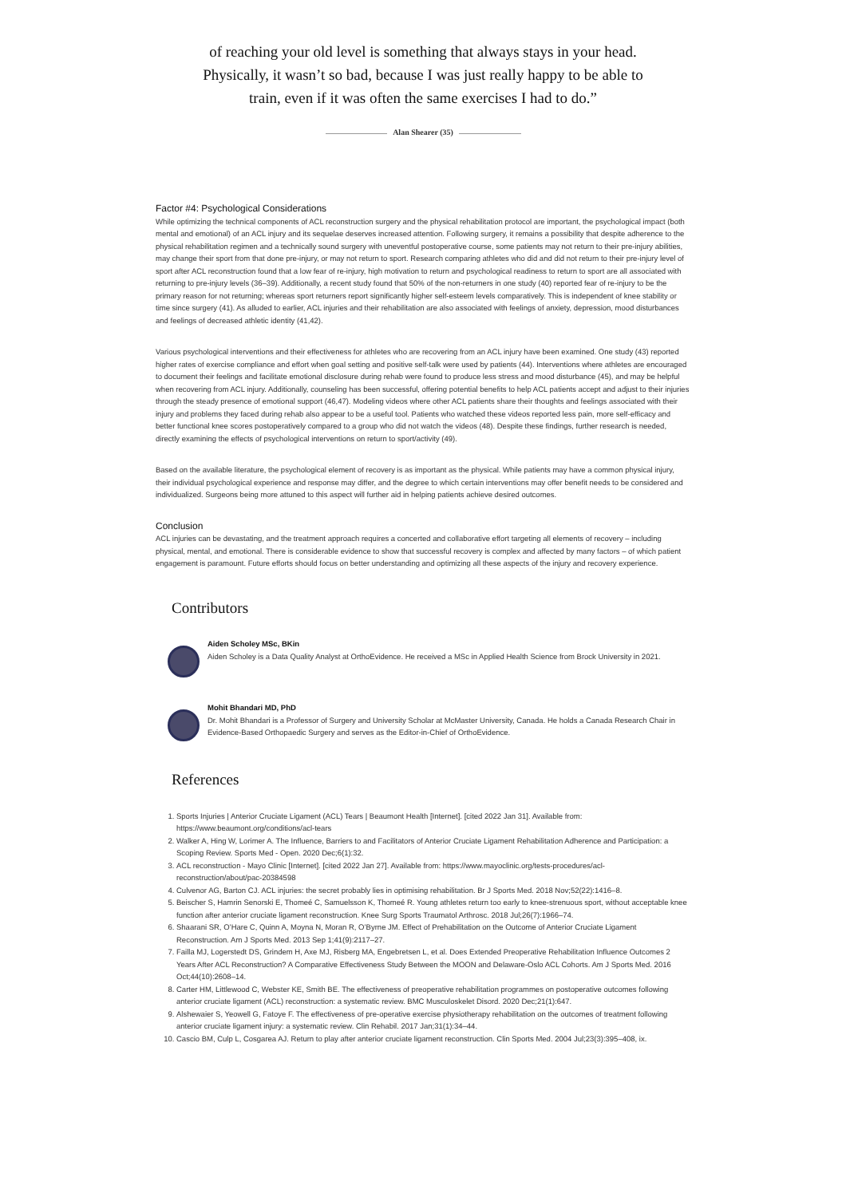of reaching your old level is something that always stays in your head. Physically, it wasn’t so bad, because I was just really happy to be able to train, even if it was often the same exercises I had to do.”
Alan Shearer (35)
Factor #4: Psychological Considerations
While optimizing the technical components of ACL reconstruction surgery and the physical rehabilitation protocol are important, the psychological impact (both mental and emotional) of an ACL injury and its sequelae deserves increased attention. Following surgery, it remains a possibility that despite adherence to the physical rehabilitation regimen and a technically sound surgery with uneventful postoperative course, some patients may not return to their pre-injury abilities, may change their sport from that done pre-injury, or may not return to sport. Research comparing athletes who did and did not return to their pre-injury level of sport after ACL reconstruction found that a low fear of re-injury, high motivation to return and psychological readiness to return to sport are all associated with returning to pre-injury levels (36–39). Additionally, a recent study found that 50% of the non-returners in one study (40) reported fear of re-injury to be the primary reason for not returning; whereas sport returners report significantly higher self-esteem levels comparatively. This is independent of knee stability or time since surgery (41). As alluded to earlier, ACL injuries and their rehabilitation are also associated with feelings of anxiety, depression, mood disturbances and feelings of decreased athletic identity (41,42).
Various psychological interventions and their effectiveness for athletes who are recovering from an ACL injury have been examined. One study (43) reported higher rates of exercise compliance and effort when goal setting and positive self-talk were used by patients (44). Interventions where athletes are encouraged to document their feelings and facilitate emotional disclosure during rehab were found to produce less stress and mood disturbance (45), and may be helpful when recovering from ACL injury. Additionally, counseling has been successful, offering potential benefits to help ACL patients accept and adjust to their injuries through the steady presence of emotional support (46,47). Modeling videos where other ACL patients share their thoughts and feelings associated with their injury and problems they faced during rehab also appear to be a useful tool. Patients who watched these videos reported less pain, more self-efficacy and better functional knee scores postoperatively compared to a group who did not watch the videos (48). Despite these findings, further research is needed, directly examining the effects of psychological interventions on return to sport/activity (49).
Based on the available literature, the psychological element of recovery is as important as the physical. While patients may have a common physical injury, their individual psychological experience and response may differ, and the degree to which certain interventions may offer benefit needs to be considered and individualized. Surgeons being more attuned to this aspect will further aid in helping patients achieve desired outcomes.
Conclusion
ACL injuries can be devastating, and the treatment approach requires a concerted and collaborative effort targeting all elements of recovery – including physical, mental, and emotional. There is considerable evidence to show that successful recovery is complex and affected by many factors – of which patient engagement is paramount. Future efforts should focus on better understanding and optimizing all these aspects of the injury and recovery experience.
Contributors
Aiden Scholey MSc, BKin
Aiden Scholey is a Data Quality Analyst at OrthoEvidence. He received a MSc in Applied Health Science from Brock University in 2021.
Mohit Bhandari MD, PhD
Dr. Mohit Bhandari is a Professor of Surgery and University Scholar at McMaster University, Canada. He holds a Canada Research Chair in Evidence-Based Orthopaedic Surgery and serves as the Editor-in-Chief of OrthoEvidence.
References
1. Sports Injuries | Anterior Cruciate Ligament (ACL) Tears | Beaumont Health [Internet]. [cited 2022 Jan 31]. Available from: https://www.beaumont.org/conditions/acl-tears
2. Walker A, Hing W, Lorimer A. The Influence, Barriers to and Facilitators of Anterior Cruciate Ligament Rehabilitation Adherence and Participation: a Scoping Review. Sports Med - Open. 2020 Dec;6(1):32.
3. ACL reconstruction - Mayo Clinic [Internet]. [cited 2022 Jan 27]. Available from: https://www.mayoclinic.org/tests-procedures/acl-reconstruction/about/pac-20384598
4. Culvenor AG, Barton CJ. ACL injuries: the secret probably lies in optimising rehabilitation. Br J Sports Med. 2018 Nov;52(22):1416–8.
5. Beischer S, Hamrin Senorski E, Thomeé C, Samuelsson K, Thomeé R. Young athletes return too early to knee-strenuous sport, without acceptable knee function after anterior cruciate ligament reconstruction. Knee Surg Sports Traumatol Arthrosc. 2018 Jul;26(7):1966–74.
6. Shaarani SR, O’Hare C, Quinn A, Moyna N, Moran R, O’Byrne JM. Effect of Prehabilitation on the Outcome of Anterior Cruciate Ligament Reconstruction. Am J Sports Med. 2013 Sep 1;41(9):2117–27.
7. Failla MJ, Logerstedt DS, Grindem H, Axe MJ, Risberg MA, Engebretsen L, et al. Does Extended Preoperative Rehabilitation Influence Outcomes 2 Years After ACL Reconstruction? A Comparative Effectiveness Study Between the MOON and Delaware-Oslo ACL Cohorts. Am J Sports Med. 2016 Oct;44(10):2608–14.
8. Carter HM, Littlewood C, Webster KE, Smith BE. The effectiveness of preoperative rehabilitation programmes on postoperative outcomes following anterior cruciate ligament (ACL) reconstruction: a systematic review. BMC Musculoskelet Disord. 2020 Dec;21(1):647.
9. Alshewaier S, Yeowell G, Fatoye F. The effectiveness of pre-operative exercise physiotherapy rehabilitation on the outcomes of treatment following anterior cruciate ligament injury: a systematic review. Clin Rehabil. 2017 Jan;31(1):34–44.
10. Cascio BM, Culp L, Cosgarea AJ. Return to play after anterior cruciate ligament reconstruction. Clin Sports Med. 2004 Jul;23(3):395–408, ix.